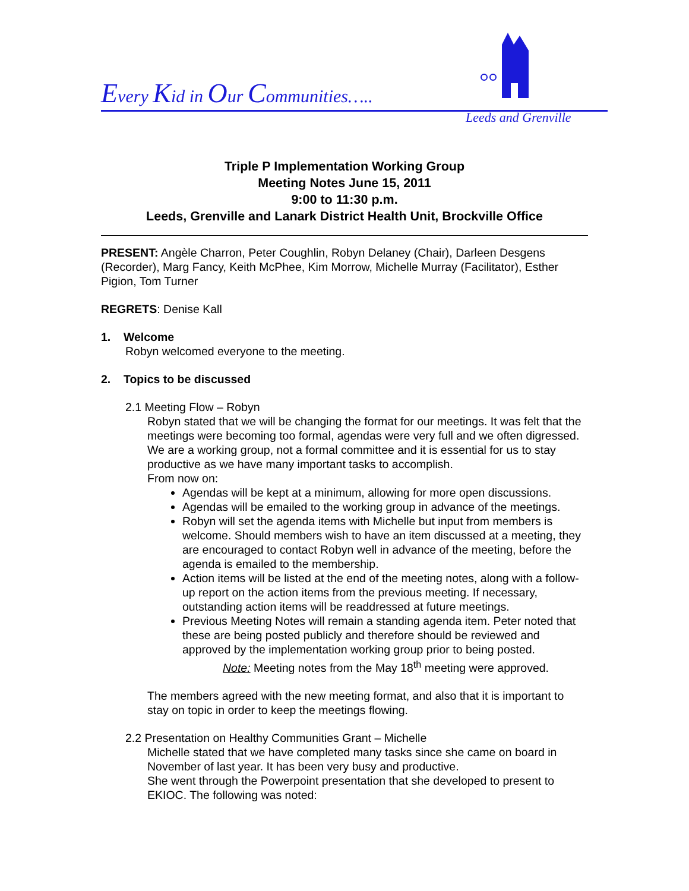Every Kid in Our Communities…..
Leeds and Grenville
Triple P Implementation Working Group
Meeting Notes June 15, 2011
9:00 to 11:30 p.m.
Leeds, Grenville and Lanark District Health Unit, Brockville Office
PRESENT: Angèle Charron, Peter Coughlin, Robyn Delaney (Chair), Darleen Desgens (Recorder), Marg Fancy, Keith McPhee, Kim Morrow, Michelle Murray (Facilitator), Esther Pigion, Tom Turner
REGRETS: Denise Kall
1. Welcome
Robyn welcomed everyone to the meeting.
2. Topics to be discussed
2.1 Meeting Flow – Robyn
Robyn stated that we will be changing the format for our meetings. It was felt that the meetings were becoming too formal, agendas were very full and we often digressed. We are a working group, not a formal committee and it is essential for us to stay productive as we have many important tasks to accomplish.
From now on:
Agendas will be kept at a minimum, allowing for more open discussions.
Agendas will be emailed to the working group in advance of the meetings.
Robyn will set the agenda items with Michelle but input from members is welcome. Should members wish to have an item discussed at a meeting, they are encouraged to contact Robyn well in advance of the meeting, before the agenda is emailed to the membership.
Action items will be listed at the end of the meeting notes, along with a follow-up report on the action items from the previous meeting. If necessary, outstanding action items will be readdressed at future meetings.
Previous Meeting Notes will remain a standing agenda item. Peter noted that these are being posted publicly and therefore should be reviewed and approved by the implementation working group prior to being posted.
Note: Meeting notes from the May 18<sup>th</sup> meeting were approved.
The members agreed with the new meeting format, and also that it is important to stay on topic in order to keep the meetings flowing.
2.2 Presentation on Healthy Communities Grant – Michelle
Michelle stated that we have completed many tasks since she came on board in November of last year. It has been very busy and productive.
She went through the Powerpoint presentation that she developed to present to EKIOC. The following was noted: